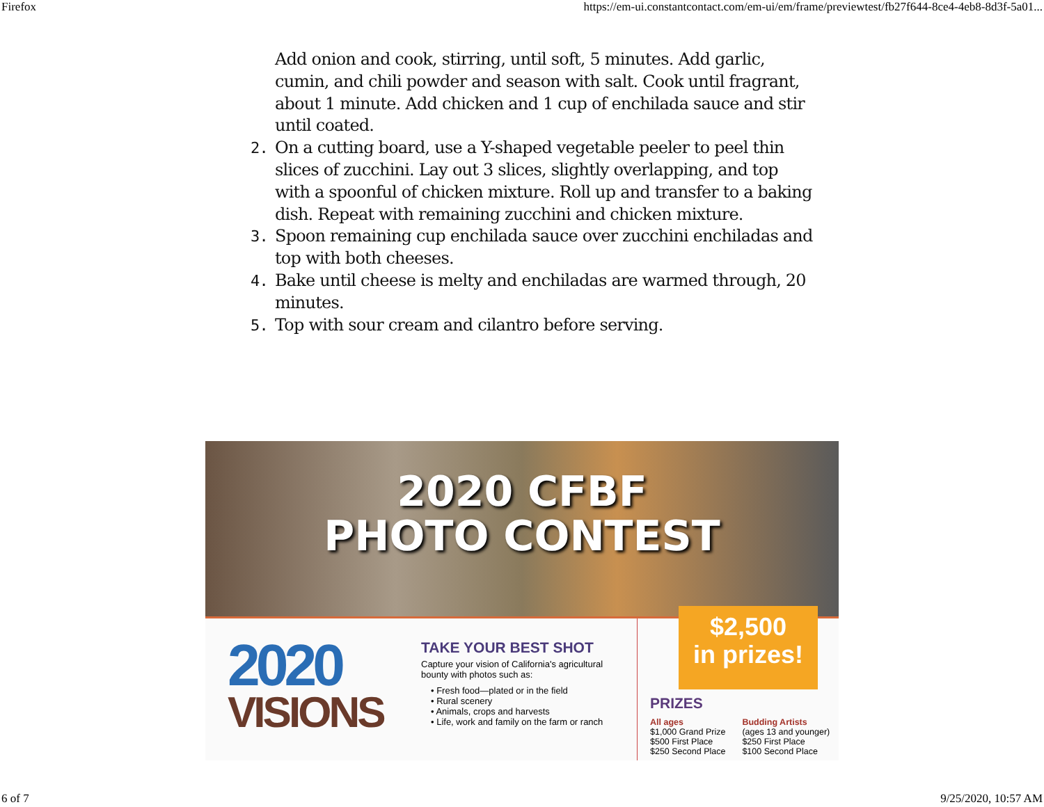Firefox https://em-ui.constantcontact.com/em-ui/em/frame/previewtest/fb27f644-8ce4-4eb8-8d3f-5a01...
Add onion and cook, stirring, until soft, 5 minutes. Add garlic, cumin, and chili powder and season with salt. Cook until fragrant, about 1 minute. Add chicken and 1 cup of enchilada sauce and stir until coated.
2. On a cutting board, use a Y-shaped vegetable peeler to peel thin slices of zucchini. Lay out 3 slices, slightly overlapping, and top with a spoonful of chicken mixture. Roll up and transfer to a baking dish. Repeat with remaining zucchini and chicken mixture.
3. Spoon remaining cup enchilada sauce over zucchini enchiladas and top with both cheeses.
4. Bake until cheese is melty and enchiladas are warmed through, 20 minutes.
5. Top with sour cream and cilantro before serving.
2020 CFBF
PHOTO CONTEST
2020
VISIONS
TAKE YOUR BEST SHOT
Capture your vision of California's agricultural bounty with photos such as:
• Fresh food—plated or in the field
• Rural scenery
• Animals, crops and harvests
• Life, work and family on the farm or ranch
$2,500
in prizes!
PRIZES
All ages
$1,000 Grand Prize
$500 First Place
$250 Second Place
Budding Artists
(ages 13 and younger)
$250 First Place
$100 Second Place
6 of 7 9/25/2020, 10:57 AM